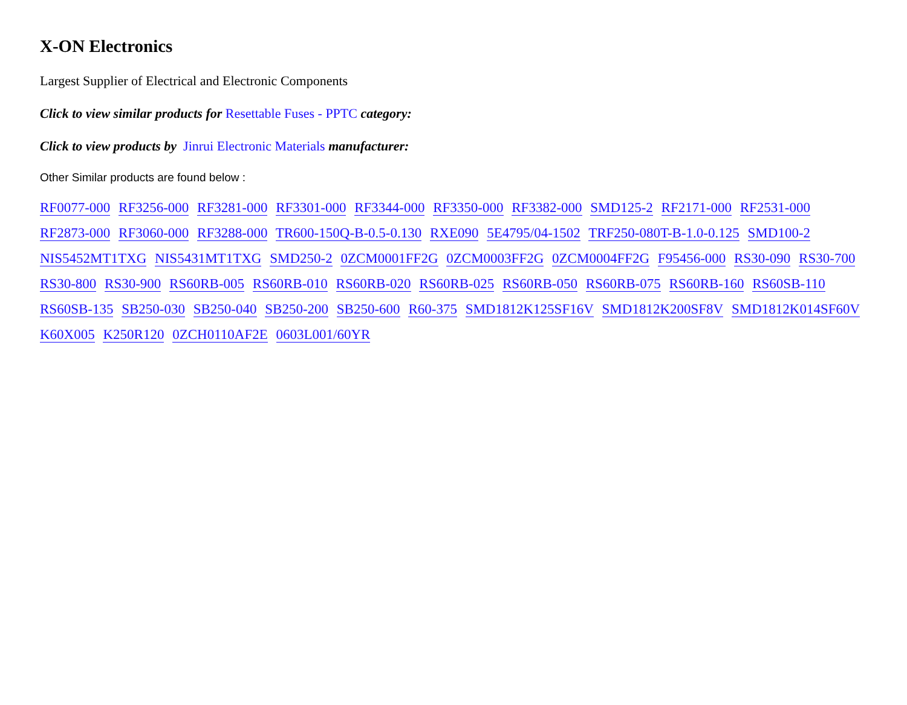X-ON Electronics
Largest Supplier of Electrical and Electronic Components
Click to view similar products for Resettable Fuses - PPTC category:
Click to view products by Jinrui Electronic Materials manufacturer:
Other Similar products are found below :
RF0077-000 RF3256-000 RF3281-000 RF3301-000 RF3344-000 RF3350-000 RF3382-000 SMD125-2 RF2171-000 RF2531-000 RF2873-000 RF3060-000 RF3288-000 TR600-150Q-B-0.5-0.130 RXE090 5E4795/04-1502 TRF250-080T-B-1.0-0.125 SMD100-2 NIS5452MT1TXG NIS5431MT1TXG SMD250-2 0ZCM0001FF2G 0ZCM0003FF2G 0ZCM0004FF2G F95456-000 RS30-090 RS30-700 RS30-800 RS30-900 RS60RB-005 RS60RB-010 RS60RB-020 RS60RB-025 RS60RB-050 RS60RB-075 RS60RB-160 RS60SB-110 RS60SB-135 SB250-030 SB250-040 SB250-200 SB250-600 R60-375 SMD1812K125SF16V SMD1812K200SF8V SMD1812K014SF60V K60X005 K250R120 0ZCH0110AF2E 0603L001/60YR